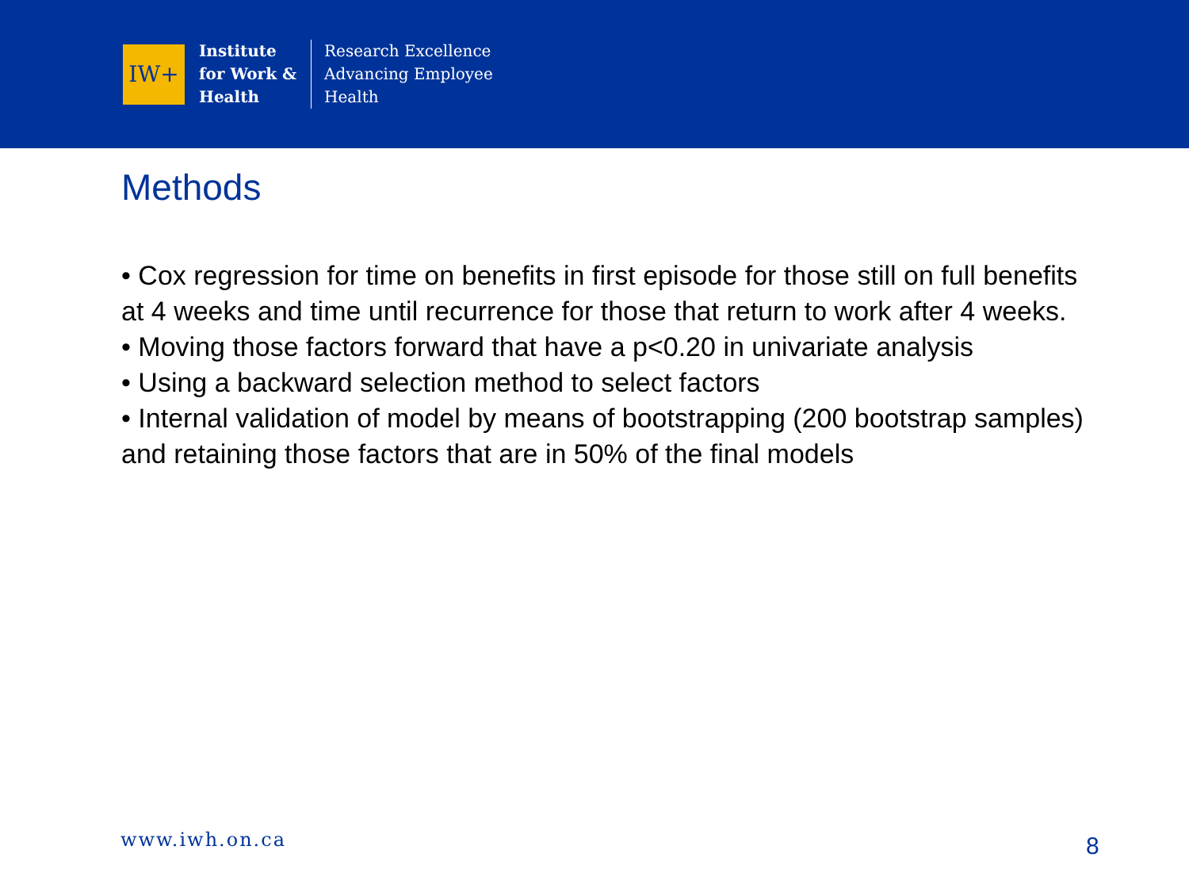IW+
Institute
for Work &
Health
Research Excellence
Advancing Employee
Health
Methods
• Cox regression for time on benefits in first episode for those still on full benefits at 4 weeks and time until recurrence for those that return to work after 4 weeks.
• Moving those factors forward that have a p<0.20 in univariate analysis
• Using a backward selection method to select factors
• Internal validation of model by means of bootstrapping (200 bootstrap samples) and retaining those factors that are in 50% of the final models
www.iwh.on.ca 8